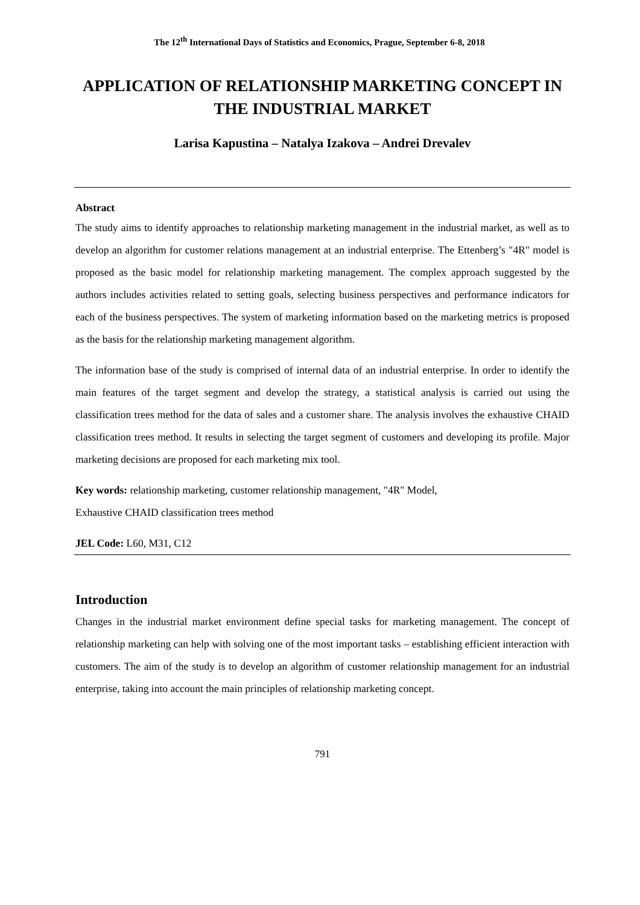The 12<sup>th</sup> International Days of Statistics and Economics, Prague, September 6-8, 2018
APPLICATION OF RELATIONSHIP MARKETING CONCEPT IN THE INDUSTRIAL MARKET
Larisa Kapustina – Natalya Izakova – Andrei Drevalev
Abstract
The study aims to identify approaches to relationship marketing management in the industrial market, as well as to develop an algorithm for customer relations management at an industrial enterprise. The Ettenberg’s "4R" model is proposed as the basic model for relationship marketing management. The complex approach suggested by the authors includes activities related to setting goals, selecting business perspectives and performance indicators for each of the business perspectives. The system of marketing information based on the marketing metrics is proposed as the basis for the relationship marketing management algorithm.
The information base of the study is comprised of internal data of an industrial enterprise. In order to identify the main features of the target segment and develop the strategy, a statistical analysis is carried out using the classification trees method for the data of sales and a customer share. The analysis involves the exhaustive CHAID classification trees method. It results in selecting the target segment of customers and developing its profile. Major marketing decisions are proposed for each marketing mix tool.
Key words: relationship marketing, customer relationship management, "4R" Model,
Exhaustive CHAID classification trees method
JEL Code: L60, M31, C12
Introduction
Changes in the industrial market environment define special tasks for marketing management. The concept of relationship marketing can help with solving one of the most important tasks – establishing efficient interaction with customers. The aim of the study is to develop an algorithm of customer relationship management for an industrial enterprise, taking into account the main principles of relationship marketing concept.
791